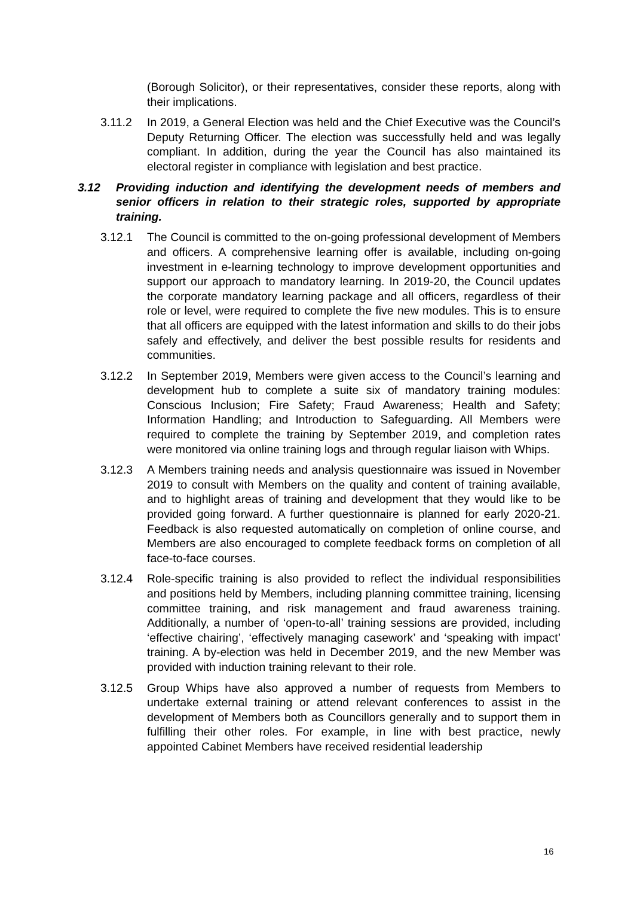(Borough Solicitor), or their representatives, consider these reports, along with their implications.
3.11.2 In 2019, a General Election was held and the Chief Executive was the Council’s Deputy Returning Officer. The election was successfully held and was legally compliant. In addition, during the year the Council has also maintained its electoral register in compliance with legislation and best practice.
3.12 Providing induction and identifying the development needs of members and senior officers in relation to their strategic roles, supported by appropriate training.
3.12.1 The Council is committed to the on-going professional development of Members and officers. A comprehensive learning offer is available, including on-going investment in e-learning technology to improve development opportunities and support our approach to mandatory learning. In 2019-20, the Council updates the corporate mandatory learning package and all officers, regardless of their role or level, were required to complete the five new modules. This is to ensure that all officers are equipped with the latest information and skills to do their jobs safely and effectively, and deliver the best possible results for residents and communities.
3.12.2 In September 2019, Members were given access to the Council’s learning and development hub to complete a suite six of mandatory training modules: Conscious Inclusion; Fire Safety; Fraud Awareness; Health and Safety; Information Handling; and Introduction to Safeguarding. All Members were required to complete the training by September 2019, and completion rates were monitored via online training logs and through regular liaison with Whips.
3.12.3 A Members training needs and analysis questionnaire was issued in November 2019 to consult with Members on the quality and content of training available, and to highlight areas of training and development that they would like to be provided going forward. A further questionnaire is planned for early 2020-21. Feedback is also requested automatically on completion of online course, and Members are also encouraged to complete feedback forms on completion of all face-to-face courses.
3.12.4 Role-specific training is also provided to reflect the individual responsibilities and positions held by Members, including planning committee training, licensing committee training, and risk management and fraud awareness training. Additionally, a number of ‘open-to-all’ training sessions are provided, including ‘effective chairing’, ‘effectively managing casework’ and ‘speaking with impact’ training. A by-election was held in December 2019, and the new Member was provided with induction training relevant to their role.
3.12.5 Group Whips have also approved a number of requests from Members to undertake external training or attend relevant conferences to assist in the development of Members both as Councillors generally and to support them in fulfilling their other roles. For example, in line with best practice, newly appointed Cabinet Members have received residential leadership
16